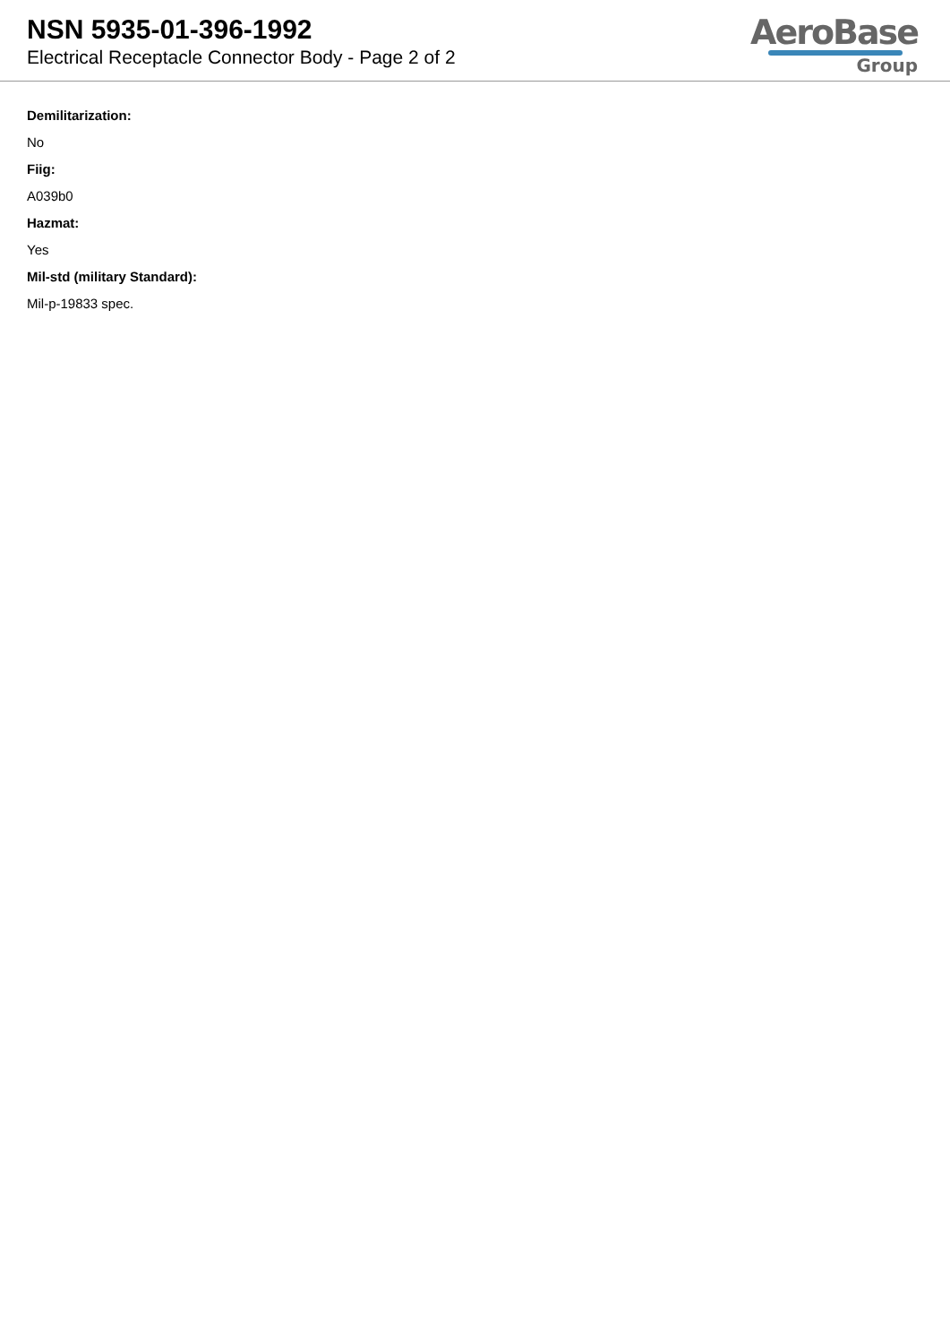NSN 5935-01-396-1992
Electrical Receptacle Connector Body - Page 2 of 2
AeroBase
Group
Demilitarization:
No
Fiig:
A039b0
Hazmat:
Yes
Mil-std (military Standard):
Mil-p-19833 spec.